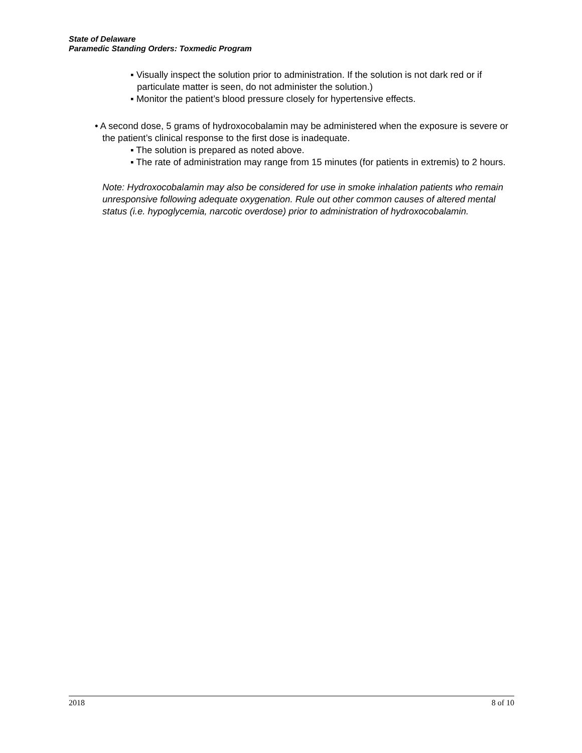State of Delaware
Paramedic Standing Orders: Toxmedic Program
▪ Visually inspect the solution prior to administration. If the solution is not dark red or if particulate matter is seen, do not administer the solution.)
▪ Monitor the patient’s blood pressure closely for hypertensive effects.
• A second dose, 5 grams of hydroxocobalamin may be administered when the exposure is severe or the patient’s clinical response to the first dose is inadequate.
▪ The solution is prepared as noted above.
▪ The rate of administration may range from 15 minutes (for patients in extremis) to 2 hours.
Note: Hydroxocobalamin may also be considered for use in smoke inhalation patients who remain unresponsive following adequate oxygenation. Rule out other common causes of altered mental status (i.e. hypoglycemia, narcotic overdose) prior to administration of hydroxocobalamin.
2018 8 of 10